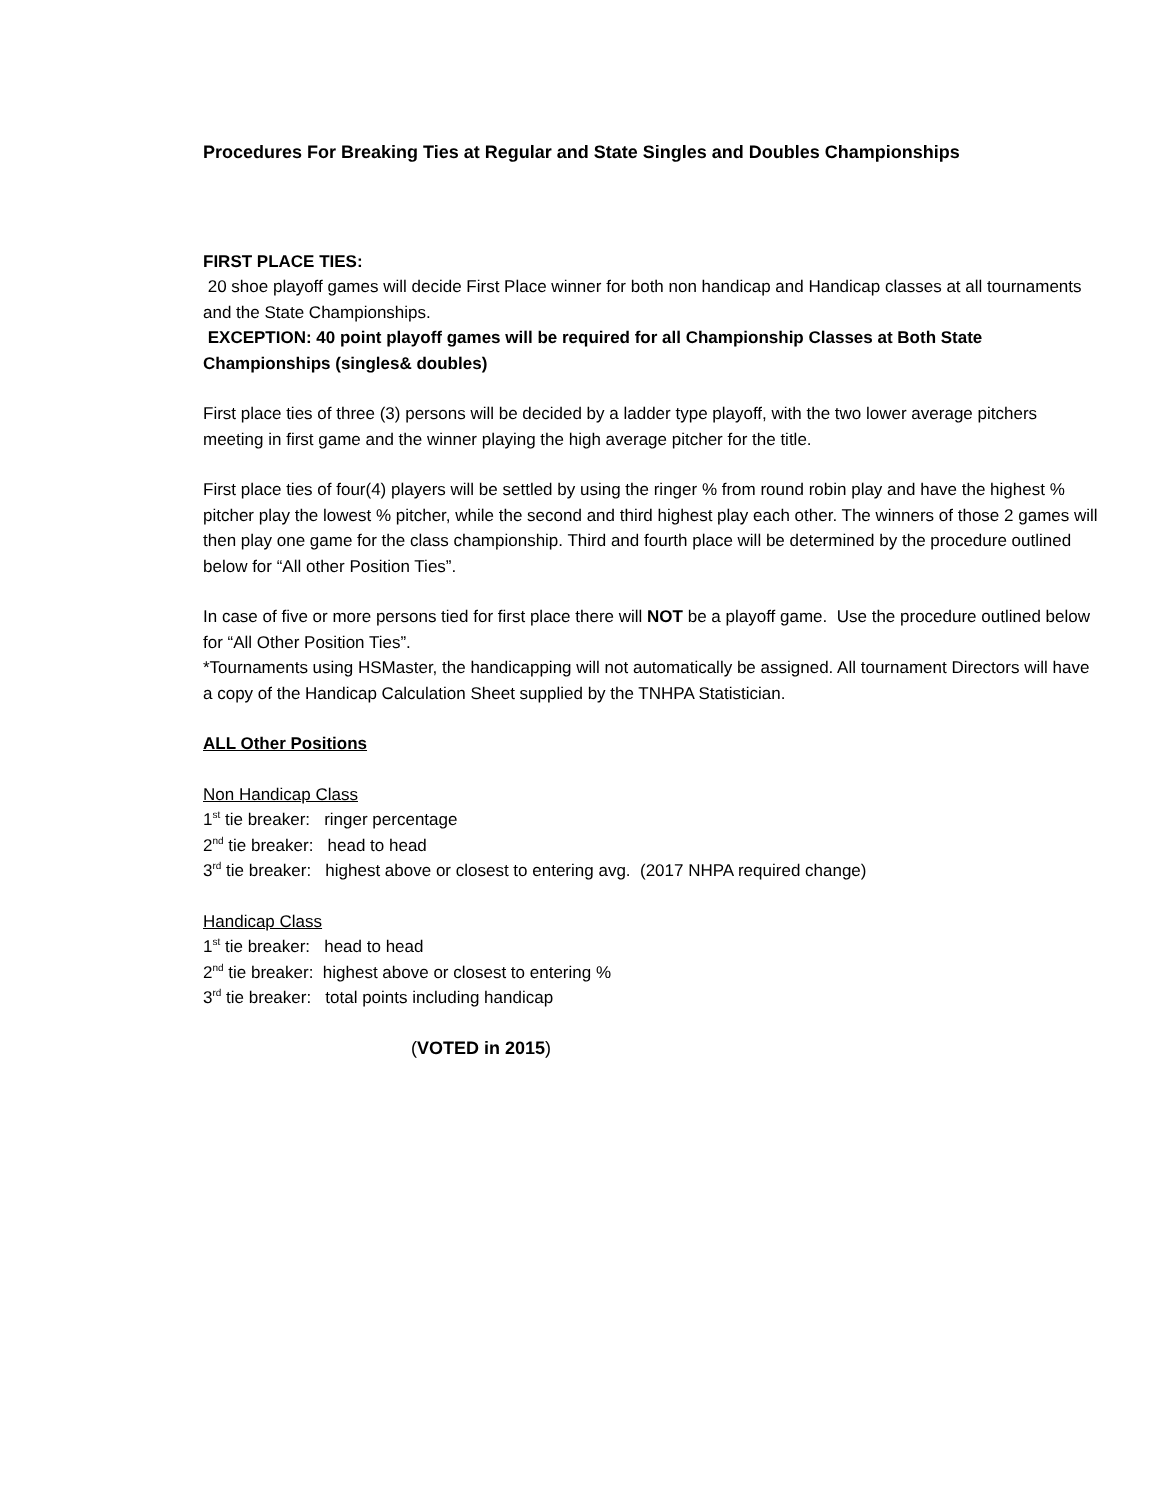Procedures For Breaking Ties at Regular and State Singles and Doubles Championships
FIRST PLACE TIES:
20 shoe playoff games will decide First Place winner for both non handicap and Handicap classes at all tournaments and the State Championships.
EXCEPTION: 40 point playoff games will be required for all Championship Classes at Both State Championships (singles& doubles)
First place ties of three (3) persons will be decided by a ladder type playoff, with the two lower average pitchers meeting in first game and the winner playing the high average pitcher for the title.
First place ties of four(4) players will be settled by using the ringer % from round robin play and have the highest % pitcher play the lowest % pitcher, while the second and third highest play each other. The winners of those 2 games will then play one game for the class championship. Third and fourth place will be determined by the procedure outlined below for “All other Position Ties”.
In case of five or more persons tied for first place there will NOT be a playoff game. Use the procedure outlined below for “All Other Position Ties”.
*Tournaments using HSMaster, the handicapping will not automatically be assigned. All tournament Directors will have a copy of the Handicap Calculation Sheet supplied by the TNHPA Statistician.
ALL Other Positions
Non Handicap Class
1<sup>st</sup> tie breaker: ringer percentage
2<sup>nd</sup> tie breaker: head to head
3<sup>rd</sup> tie breaker: highest above or closest to entering avg. (2017 NHPA required change)
Handicap Class
1<sup>st</sup> tie breaker: head to head
2<sup>nd</sup> tie breaker: highest above or closest to entering %
3<sup>rd</sup> tie breaker: total points including handicap
(VOTED in 2015)